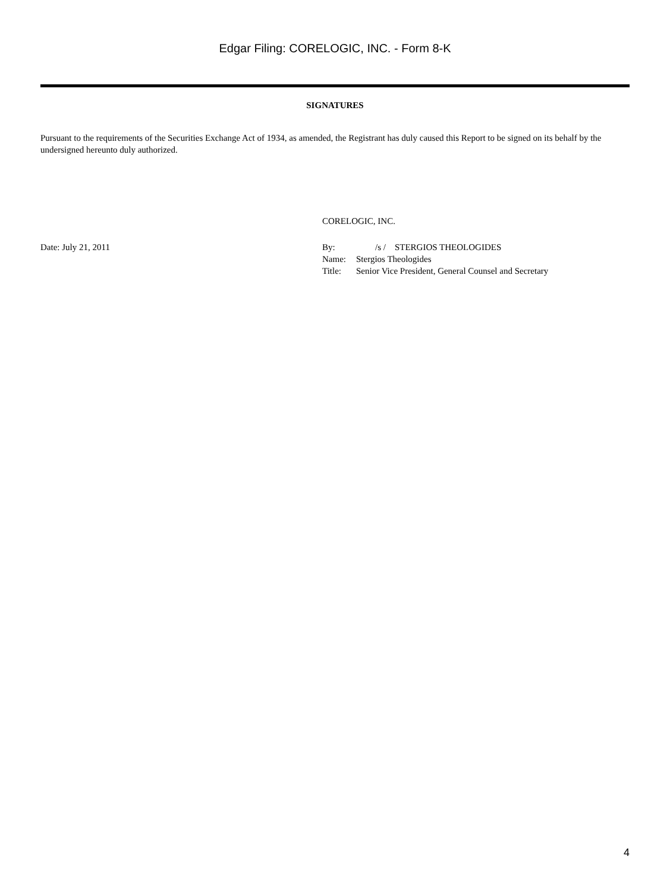Edgar Filing: CORELOGIC, INC. - Form 8-K
SIGNATURES
Pursuant to the requirements of the Securities Exchange Act of 1934, as amended, the Registrant has duly caused this Report to be signed on its behalf by the undersigned hereunto duly authorized.
Date: July 21, 2011
CORELOGIC, INC.
| By: | /s / STERGIOS THEOLOGIDES |
| Name: | Stergios Theologides |
| Title: | Senior Vice President, General Counsel and Secretary |
4